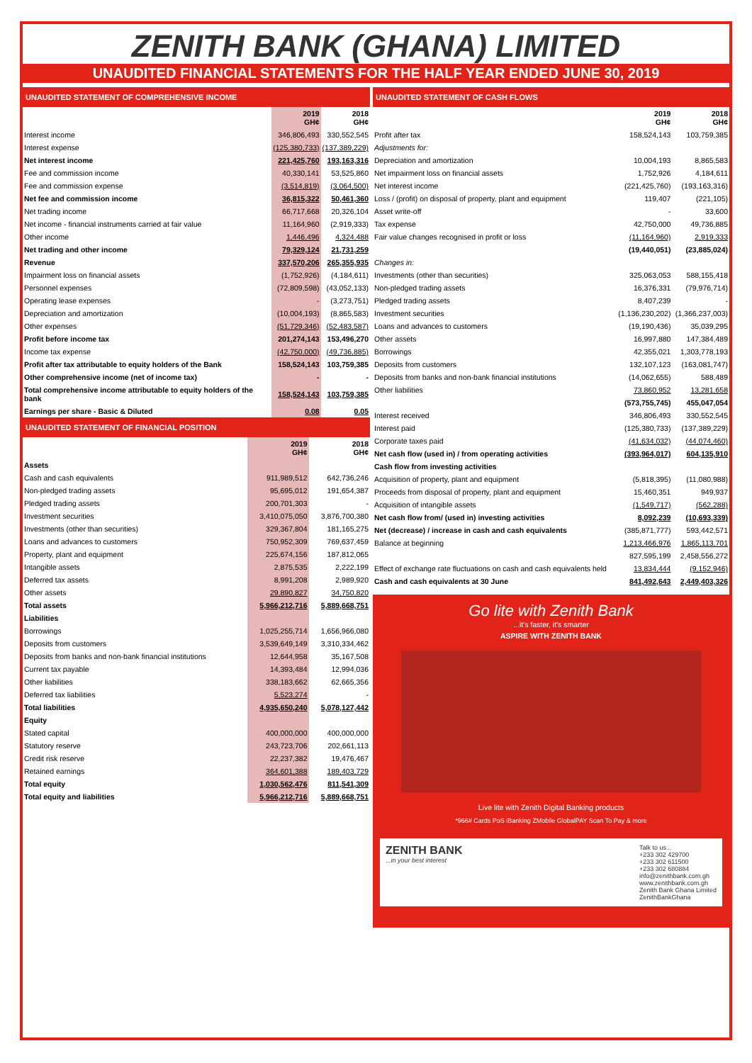ZENITH BANK (GHANA) LIMITED
UNAUDITED FINANCIAL STATEMENTS FOR THE HALF YEAR ENDED JUNE 30, 2019
UNAUDITED STATEMENT OF COMPREHENSIVE INCOME
| | 2019 GH¢ | 2018 GH¢ |
| --- | --- | --- |
| Interest income | 346,806,493 | 330,552,545 |
| Interest expense | (125,380,733) | (137,389,229) |
| Net interest income | 221,425,760 | 193,163,316 |
| Fee and commission income | 40,330,141 | 53,525,860 |
| Fee and commission expense | (3,514,819) | (3,064,500) |
| Net fee and commission income | 36,815,322 | 50,461,360 |
| Net trading income | 66,717,668 | 20,326,104 |
| Net income - financial instruments carried at fair value | 11,164,960 | (2,919,333) |
| Other income | 1,446,496 | 4,324,488 |
| Net trading and other income | 79,329,124 | 21,731,259 |
| Revenue | 337,570,206 | 265,355,935 |
| Impairment loss on financial assets | (1,752,926) | (4,184,611) |
| Personnel expenses | (72,809,598) | (43,052,133) |
| Operating lease expenses | - | (3,273,751) |
| Depreciation and amortization | (10,004,193) | (8,865,583) |
| Other expenses | (51,729,346) | (52,483,587) |
| Profit before income tax | 201,274,143 | 153,496,270 |
| Income tax expense | (42,750,000) | (49,736,885) |
| Profit after tax attributable to equity holders of the Bank | 158,524,143 | 103,759,385 |
| Other comprehensive income (net of income tax) | - | - |
| Total comprehensive income attributable to equity holders of the bank | 158,524,143 | 103,759,385 |
| Earnings per share - Basic & Diluted | 0.08 | 0.05 |
UNAUDITED STATEMENT OF FINANCIAL POSITION
| | 2019 GH¢ | 2018 GH¢ |
| --- | --- | --- |
| Assets | | |
| Cash and cash equivalents | 911,989,512 | 642,736,246 |
| Non-pledged trading assets | 95,695,012 | 191,654,387 |
| Pledged trading assets | 200,701,303 | - |
| Investment securities | 3,410,075,050 | 3,876,700,380 |
| Investments (other than securities) | 329,367,804 | 181,165,275 |
| Loans and advances to customers | 750,952,309 | 769,637,459 |
| Property, plant and equipment | 225,674,156 | 187,812,065 |
| Intangible assets | 2,875,535 | 2,222,199 |
| Deferred tax assets | 8,991,208 | 2,989,920 |
| Other assets | 29,890,827 | 34,750,820 |
| Total assets | 5,966,212,716 | 5,889,668,751 |
| Liabilities | | |
| Borrowings | 1,025,255,714 | 1,656,966,080 |
| Deposits from customers | 3,539,649,149 | 3,310,334,462 |
| Deposits from banks and non-bank financial institutions | 12,644,958 | 35,167,508 |
| Current tax payable | 14,393,484 | 12,994,036 |
| Other liabilities | 338,183,662 | 62,665,356 |
| Deferred tax liabilities | 5,523,274 | - |
| Total liabilities | 4,935,650,240 | 5,078,127,442 |
| Equity | | |
| Stated capital | 400,000,000 | 400,000,000 |
| Statutory reserve | 243,723,706 | 202,661,113 |
| Credit risk reserve | 22,237,382 | 19,476,467 |
| Retained earnings | 364,601,388 | 189,403,729 |
| Total equity | 1,030,562,476 | 811,541,309 |
| Total equity and liabilities | 5,966,212,716 | 5,889,668,751 |
UNAUDITED STATEMENT OF CASH FLOWS
| | 2019 GH¢ | 2018 GH¢ |
| --- | --- | --- |
| Profit after tax | 158,524,143 | 103,759,385 |
| Adjustments for: | | |
| Depreciation and amortization | 10,004,193 | 8,865,583 |
| Net impairment loss on financial assets | 1,752,926 | 4,184,611 |
| Net interest income | (221,425,760) | (193,163,316) |
| Loss / (profit) on disposal of property, plant and equipment | 119,407 | (221,105) |
| Asset write-off | - | 33,600 |
| Tax expense | 42,750,000 | 49,736,885 |
| Fair value changes recognised in profit or loss | (11,164,960) | 2,919,333 |
| | (19,440,051) | (23,885,024) |
| Changes in: | | |
| Investments (other than securities) | 325,063,053 | 588,155,418 |
| Non-pledged trading assets | 16,376,331 | (79,976,714) |
| Pledged trading assets | 8,407,239 | - |
| Investment securities | (1,136,230,202) | (1,366,237,003) |
| Loans and advances to customers | (19,190,436) | 35,039,295 |
| Other assets | 16,997,880 | 147,384,489 |
| Borrowings | 42,355,021 | 1,303,778,193 |
| Deposits from customers | 132,107,123 | (163,081,747) |
| Deposits from banks and non-bank financial institutions | (14,062,655) | 588,489 |
| Other liabilities | 73,860,952 | 13,281,658 |
| | (573,755,745) | 455,047,054 |
| Interest received | 346,806,493 | 330,552,545 |
| Interest paid | (125,380,733) | (137,389,229) |
| Corporate taxes paid | (41,634,032) | (44,074,460) |
| Net cash flow (used in) / from operating activities | (393,964,017) | 604,135,910 |
| Cash flow from investing activities | | |
| Acquisition of property, plant and equipment | (5,818,395) | (11,080,988) |
| Proceeds from disposal of property, plant and equipment | 15,460,351 | 949,937 |
| Acquisition of intangible assets | (1,549,717) | (562,288) |
| Net cash flow from/ (used in) investing activities | 8,092,239 | (10,693,339) |
| Net (decrease) / increase in cash and cash equivalents | (385,871,777) | 593,442,571 |
| Balance at beginning | 1,213,466,976 | 1,865,113,701 |
| | 827,595,199 | 2,458,556,272 |
| Effect of exchange rate fluctuations on cash and cash equivalents held | 13,834,444 | (9,152,946) |
| Cash and cash equivalents at 30 June | 841,492,643 | 2,449,403,326 |
Go lite with Zenith Bank
...it's faster, it's smarter
ASPIRE WITH ZENITH BANK
Live lite with Zenith Digital Banking products
*966# Cards PoS iBanking ZMobile GlobalPAY Scan To Pay & more
ZENITH BANK
...in your best interest
Talk to us...
+233 302 429700
+233 302 611500
+233 302 680884
info@zenithbank.com.gh
www.zenithbank.com.gh
Zenith Bank Ghana Limited
ZenithBankGhana